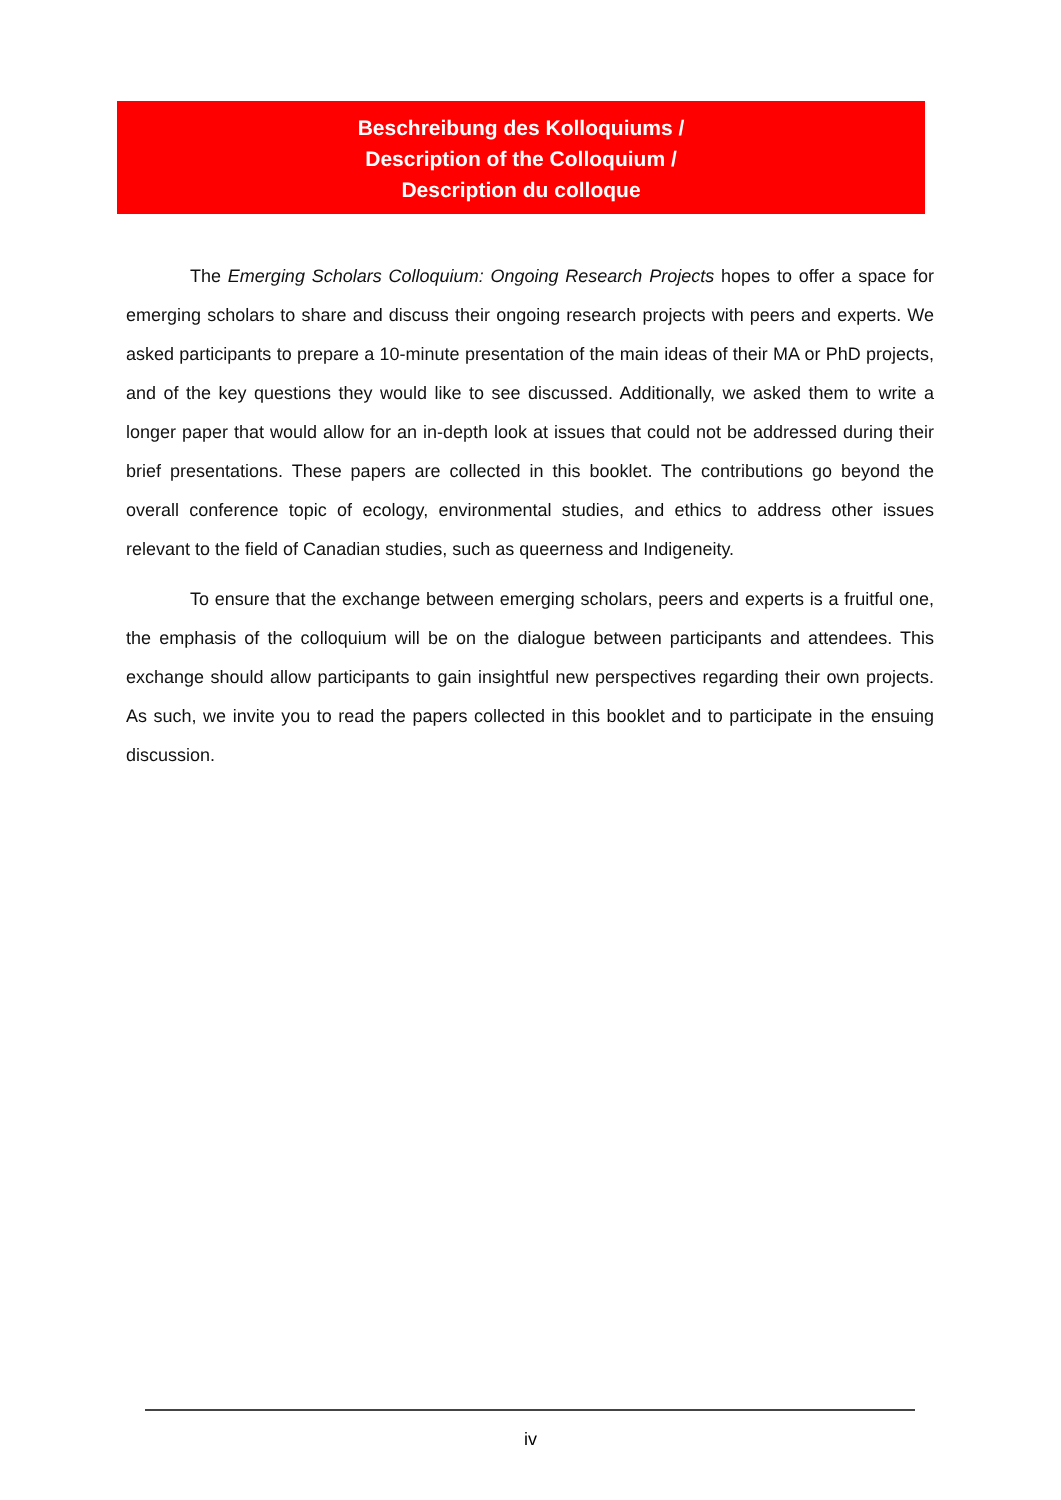Beschreibung des Kolloquiums /
Description of the Colloquium /
Description du colloque
The Emerging Scholars Colloquium: Ongoing Research Projects hopes to offer a space for emerging scholars to share and discuss their ongoing research projects with peers and experts. We asked participants to prepare a 10-minute presentation of the main ideas of their MA or PhD projects, and of the key questions they would like to see discussed. Additionally, we asked them to write a longer paper that would allow for an in-depth look at issues that could not be addressed during their brief presentations. These papers are collected in this booklet. The contributions go beyond the overall conference topic of ecology, environmental studies, and ethics to address other issues relevant to the field of Canadian studies, such as queerness and Indigeneity.
To ensure that the exchange between emerging scholars, peers and experts is a fruitful one, the emphasis of the colloquium will be on the dialogue between participants and attendees. This exchange should allow participants to gain insightful new perspectives regarding their own projects. As such, we invite you to read the papers collected in this booklet and to participate in the ensuing discussion.
iv